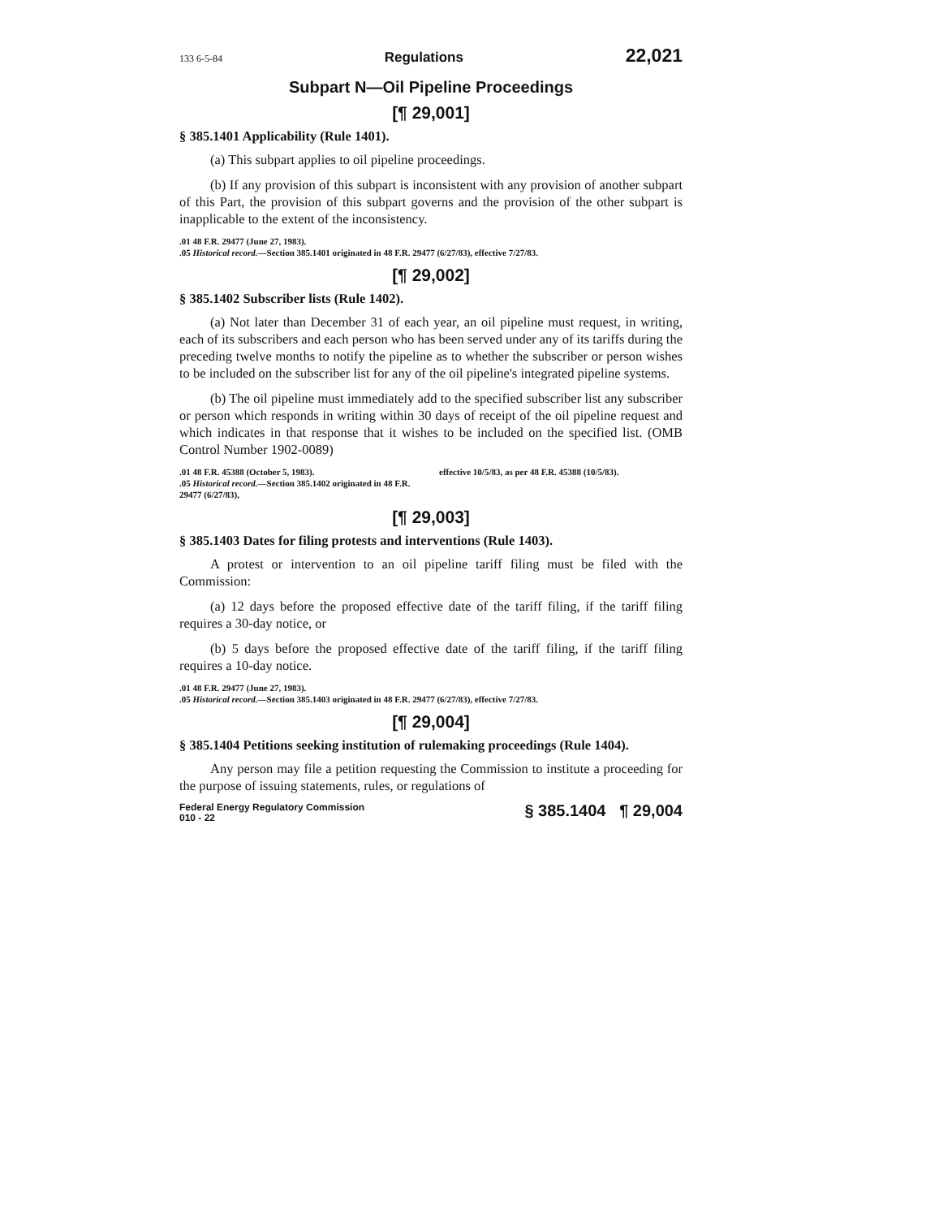133 6-5-84 Regulations 22,021
Subpart N—Oil Pipeline Proceedings
[¶ 29,001]
§ 385.1401 Applicability (Rule 1401).
(a) This subpart applies to oil pipeline proceedings.
(b) If any provision of this subpart is inconsistent with any provision of another subpart of this Part, the provision of this subpart governs and the provision of the other subpart is inapplicable to the extent of the inconsistency.
.01 48 F.R. 29477 (June 27, 1983).
.05 Historical record.—Section 385.1401 originated in 48 F.R. 29477 (6/27/83), effective 7/27/83.
[¶ 29,002]
§ 385.1402 Subscriber lists (Rule 1402).
(a) Not later than December 31 of each year, an oil pipeline must request, in writing, each of its subscribers and each person who has been served under any of its tariffs during the preceding twelve months to notify the pipeline as to whether the subscriber or person wishes to be included on the subscriber list for any of the oil pipeline's integrated pipeline systems.
(b) The oil pipeline must immediately add to the specified subscriber list any subscriber or person which responds in writing within 30 days of receipt of the oil pipeline request and which indicates in that response that it wishes to be included on the specified list. (OMB Control Number 1902-0089)
.01 48 F.R. 45388 (October 5, 1983).
.05 Historical record.—Section 385.1402 originated in 48 F.R. 29477 (6/27/83),
effective 10/5/83, as per 48 F.R. 45388 (10/5/83).
[¶ 29,003]
§ 385.1403 Dates for filing protests and interventions (Rule 1403).
A protest or intervention to an oil pipeline tariff filing must be filed with the Commission:
(a) 12 days before the proposed effective date of the tariff filing, if the tariff filing requires a 30-day notice, or
(b) 5 days before the proposed effective date of the tariff filing, if the tariff filing requires a 10-day notice.
.01 48 F.R. 29477 (June 27, 1983).
.05 Historical record.—Section 385.1403 originated in 48 F.R. 29477 (6/27/83), effective 7/27/83.
[¶ 29,004]
§ 385.1404 Petitions seeking institution of rulemaking proceedings (Rule 1404).
Any person may file a petition requesting the Commission to institute a proceeding for the purpose of issuing statements, rules, or regulations of
Federal Energy Regulatory Commission
010 - 22 § 385.1404 ¶ 29,004